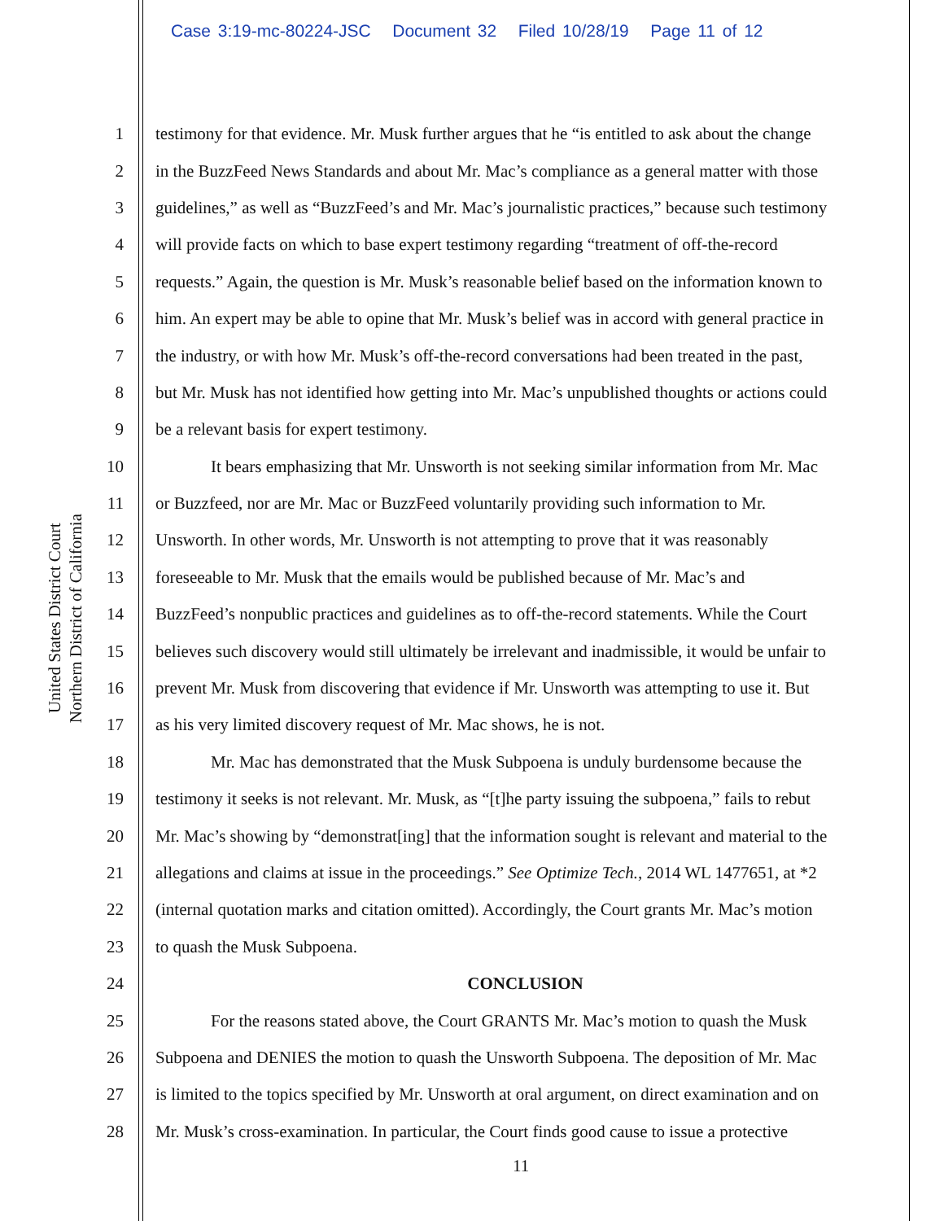Case 3:19-mc-80224-JSC Document 32 Filed 10/28/19 Page 11 of 12
United States District Court
Northern District of California
1 testimony for that evidence. Mr. Musk further argues that he “is entitled to ask about the change
2 in the BuzzFeed News Standards and about Mr. Mac’s compliance as a general matter with those
3 guidelines,” as well as “BuzzFeed’s and Mr. Mac’s journalistic practices,” because such testimony
4 will provide facts on which to base expert testimony regarding “treatment of off-the-record
5 requests.” Again, the question is Mr. Musk’s reasonable belief based on the information known to
6 him. An expert may be able to opine that Mr. Musk’s belief was in accord with general practice in
7 the industry, or with how Mr. Musk’s off-the-record conversations had been treated in the past,
8 but Mr. Musk has not identified how getting into Mr. Mac’s unpublished thoughts or actions could
9 be a relevant basis for expert testimony.
10 It bears emphasizing that Mr. Unsworth is not seeking similar information from Mr. Mac
11 or Buzzfeed, nor are Mr. Mac or BuzzFeed voluntarily providing such information to Mr.
12 Unsworth. In other words, Mr. Unsworth is not attempting to prove that it was reasonably
13 foreseeable to Mr. Musk that the emails would be published because of Mr. Mac’s and
14 BuzzFeed’s nonpublic practices and guidelines as to off-the-record statements. While the Court
15 believes such discovery would still ultimately be irrelevant and inadmissible, it would be unfair to
16 prevent Mr. Musk from discovering that evidence if Mr. Unsworth was attempting to use it. But
17 as his very limited discovery request of Mr. Mac shows, he is not.
18 Mr. Mac has demonstrated that the Musk Subpoena is unduly burdensome because the
19 testimony it seeks is not relevant. Mr. Musk, as “[t]he party issuing the subpoena,” fails to rebut
20 Mr. Mac’s showing by “demonstrat[ing] that the information sought is relevant and material to the
21 allegations and claims at issue in the proceedings.” See Optimize Tech., 2014 WL 1477651, at *2
22 (internal quotation marks and citation omitted). Accordingly, the Court grants Mr. Mac’s motion
23 to quash the Musk Subpoena.
24 CONCLUSION
25 For the reasons stated above, the Court GRANTS Mr. Mac’s motion to quash the Musk
26 Subpoena and DENIES the motion to quash the Unsworth Subpoena. The deposition of Mr. Mac
27 is limited to the topics specified by Mr. Unsworth at oral argument, on direct examination and on
28 Mr. Musk’s cross-examination. In particular, the Court finds good cause to issue a protective
11